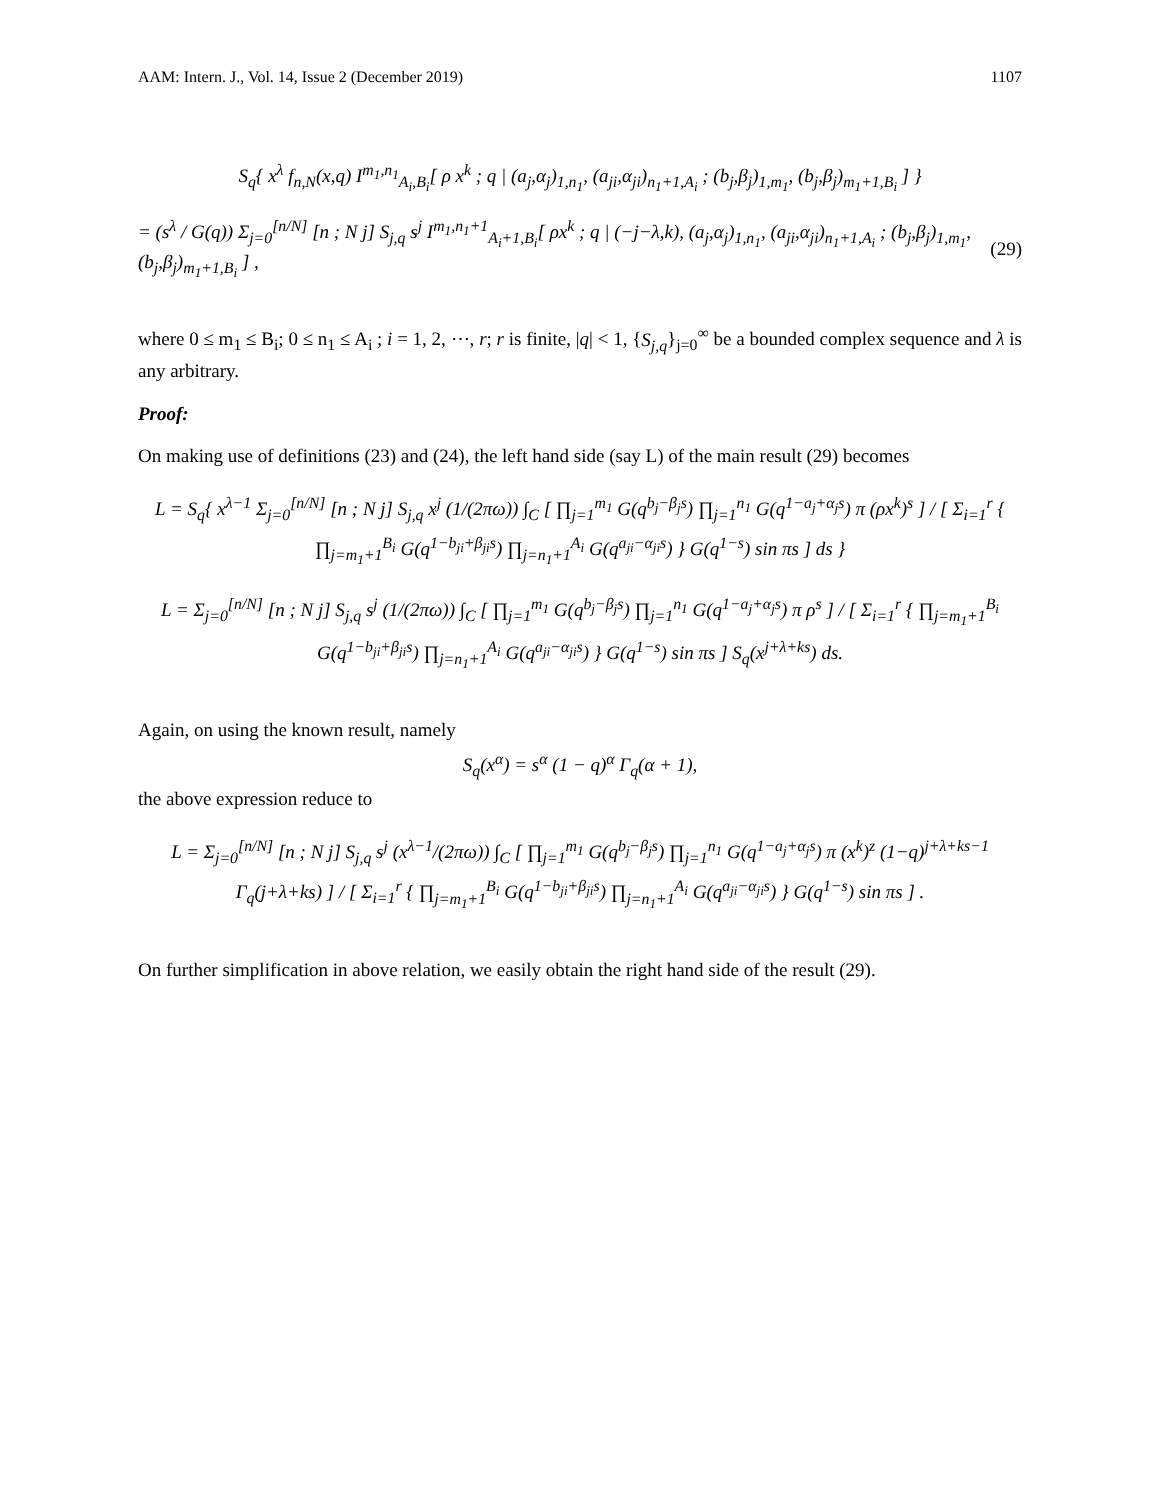AAM: Intern. J., Vol. 14, Issue 2 (December 2019) 1107
S<sub>q</sub>{ x<sup>λ</sup> f<sub>n,N</sub>(x,q) I<sup>m<sub>1</sub>,n<sub>1</sub></sup><sub>A<sub>i</sub>,B<sub>i</sub></sub>[ ρ x<sup>k</sup> ; q | (a<sub>j</sub>,α<sub>j</sub>)<sub>1,n<sub>1</sub></sub>, (a<sub>ji</sub>,α<sub>ji</sub>)<sub>n<sub>1</sub>+1,A<sub>i</sub></sub> ; (b<sub>j</sub>,β<sub>j</sub>)<sub>1,m<sub>1</sub></sub>, (b<sub>j</sub>,β<sub>j</sub>)<sub>m<sub>1</sub>+1,B<sub>i</sub></sub> ] }
= (s<sup>λ</sup> / G(q)) Σ<sub>j=0</sub><sup>[n/N]</sup> [n ; N j] S<sub>j,q</sub> s<sup>j</sup> I<sup>m<sub>1</sub>,n<sub>1</sub>+1</sup><sub>A<sub>i</sub>+1,B<sub>i</sub></sub>[ ρx<sup>k</sup> ; q | (−j−λ,k), (a<sub>j</sub>,α<sub>j</sub>)<sub>1,n<sub>1</sub></sub>, (a<sub>ji</sub>,α<sub>ji</sub>)<sub>n<sub>1</sub>+1,A<sub>i</sub></sub> ; (b<sub>j</sub>,β<sub>j</sub>)<sub>1,m<sub>1</sub></sub>, (b<sub>j</sub>,β<sub>j</sub>)<sub>m<sub>1</sub>+1,B<sub>i</sub></sub> ] , (29)
where 0 ≤ m<sub>1</sub> ≤ B<sub>i</sub>; 0 ≤ n<sub>1</sub> ≤ A<sub>i</sub> ; i = 1, 2, ⋯, r; r is finite, |q| < 1, {S<sub>j,q</sub>}<sub>j=0</sub><sup>∞</sup> be a bounded complex sequence and λ is any arbitrary.
Proof:
On making use of definitions (23) and (24), the left hand side (say L) of the main result (29) becomes
L = S<sub>q</sub>{ x<sup>λ−1</sup> Σ<sub>j=0</sub><sup>[n/N]</sup> [n ; N j] S<sub>j,q</sub> x<sup>j</sup> (1/(2πω)) ∫<sub>C</sub> [ ∏<sub>j=1</sub><sup>m<sub>1</sub></sup> G(q<sup>b<sub>j</sub>−β<sub>j</sub>s</sup>) ∏<sub>j=1</sub><sup>n<sub>1</sub></sup> G(q<sup>1−a<sub>j</sub>+α<sub>j</sub>s</sup>) π (ρx<sup>k</sup>)<sup>s</sup> ] / [ Σ<sub>i=1</sub><sup>r</sup> { ∏<sub>j=m<sub>1</sub>+1</sub><sup>B<sub>i</sub></sup> G(q<sup>1−b<sub>ji</sub>+β<sub>ji</sub>s</sup>) ∏<sub>j=n<sub>1</sub>+1</sub><sup>A<sub>i</sub></sup> G(q<sup>a<sub>ji</sub>−α<sub>ji</sub>s</sup>) } G(q<sup>1−s</sup>) sin πs ] ds }
L = Σ<sub>j=0</sub><sup>[n/N]</sup> [n ; N j] S<sub>j,q</sub> s<sup>j</sup> (1/(2πω)) ∫<sub>C</sub> [ ∏<sub>j=1</sub><sup>m<sub>1</sub></sup> G(q<sup>b<sub>j</sub>−β<sub>j</sub>s</sup>) ∏<sub>j=1</sub><sup>n<sub>1</sub></sup> G(q<sup>1−a<sub>j</sub>+α<sub>j</sub>s</sup>) π ρ<sup>s</sup> ] / [ Σ<sub>i=1</sub><sup>r</sup> { ∏<sub>j=m<sub>1</sub>+1</sub><sup>B<sub>i</sub></sup> G(q<sup>1−b<sub>ji</sub>+β<sub>ji</sub>s</sup>) ∏<sub>j=n<sub>1</sub>+1</sub><sup>A<sub>i</sub></sup> G(q<sup>a<sub>ji</sub>−α<sub>ji</sub>s</sup>) } G(q<sup>1−s</sup>) sin πs ] S<sub>q</sub>(x<sup>j+λ+ks</sup>) ds.
Again, on using the known result, namely
S<sub>q</sub>(x<sup>α</sup>) = s<sup>α</sup> (1 − q)<sup>α</sup> Γ<sub>q</sub>(α + 1),
the above expression reduce to
L = Σ<sub>j=0</sub><sup>[n/N]</sup> [n ; N j] S<sub>j,q</sub> s<sup>j</sup> (x<sup>λ−1</sup>/(2πω)) ∫<sub>C</sub> [ ∏<sub>j=1</sub><sup>m<sub>1</sub></sup> G(q<sup>b<sub>j</sub>−β<sub>j</sub>s</sup>) ∏<sub>j=1</sub><sup>n<sub>1</sub></sup> G(q<sup>1−a<sub>j</sub>+α<sub>j</sub>s</sup>) π (x<sup>k</sup>)<sup>z</sup> (1−q)<sup>j+λ+ks−1</sup> Γ<sub>q</sub>(j+λ+ks) ] / [ Σ<sub>i=1</sub><sup>r</sup> { ∏<sub>j=m<sub>1</sub>+1</sub><sup>B<sub>i</sub></sup> G(q<sup>1−b<sub>ji</sub>+β<sub>ji</sub>s</sup>) ∏<sub>j=n<sub>1</sub>+1</sub><sup>A<sub>i</sub></sup> G(q<sup>a<sub>ji</sub>−α<sub>ji</sub>s</sup>) } G(q<sup>1−s</sup>) sin πs ] .
On further simplification in above relation, we easily obtain the right hand side of the result (29).